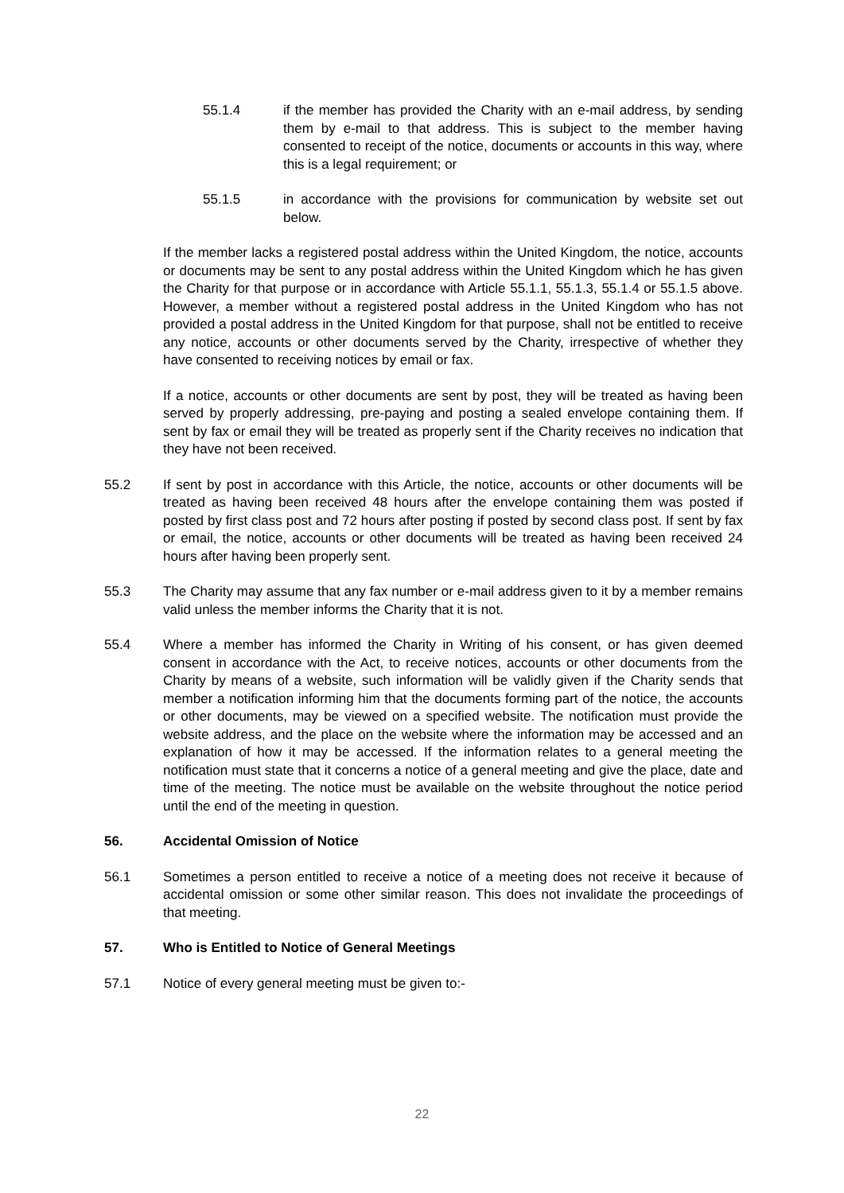55.1.4 if the member has provided the Charity with an e-mail address, by sending them by e-mail to that address. This is subject to the member having consented to receipt of the notice, documents or accounts in this way, where this is a legal requirement; or
55.1.5 in accordance with the provisions for communication by website set out below.
If the member lacks a registered postal address within the United Kingdom, the notice, accounts or documents may be sent to any postal address within the United Kingdom which he has given the Charity for that purpose or in accordance with Article 55.1.1, 55.1.3, 55.1.4 or 55.1.5 above. However, a member without a registered postal address in the United Kingdom who has not provided a postal address in the United Kingdom for that purpose, shall not be entitled to receive any notice, accounts or other documents served by the Charity, irrespective of whether they have consented to receiving notices by email or fax.
If a notice, accounts or other documents are sent by post, they will be treated as having been served by properly addressing, pre-paying and posting a sealed envelope containing them. If sent by fax or email they will be treated as properly sent if the Charity receives no indication that they have not been received.
55.2 If sent by post in accordance with this Article, the notice, accounts or other documents will be treated as having been received 48 hours after the envelope containing them was posted if posted by first class post and 72 hours after posting if posted by second class post. If sent by fax or email, the notice, accounts or other documents will be treated as having been received 24 hours after having been properly sent.
55.3 The Charity may assume that any fax number or e-mail address given to it by a member remains valid unless the member informs the Charity that it is not.
55.4 Where a member has informed the Charity in Writing of his consent, or has given deemed consent in accordance with the Act, to receive notices, accounts or other documents from the Charity by means of a website, such information will be validly given if the Charity sends that member a notification informing him that the documents forming part of the notice, the accounts or other documents, may be viewed on a specified website. The notification must provide the website address, and the place on the website where the information may be accessed and an explanation of how it may be accessed. If the information relates to a general meeting the notification must state that it concerns a notice of a general meeting and give the place, date and time of the meeting. The notice must be available on the website throughout the notice period until the end of the meeting in question.
56. Accidental Omission of Notice
56.1 Sometimes a person entitled to receive a notice of a meeting does not receive it because of accidental omission or some other similar reason. This does not invalidate the proceedings of that meeting.
57. Who is Entitled to Notice of General Meetings
57.1 Notice of every general meeting must be given to:-
22